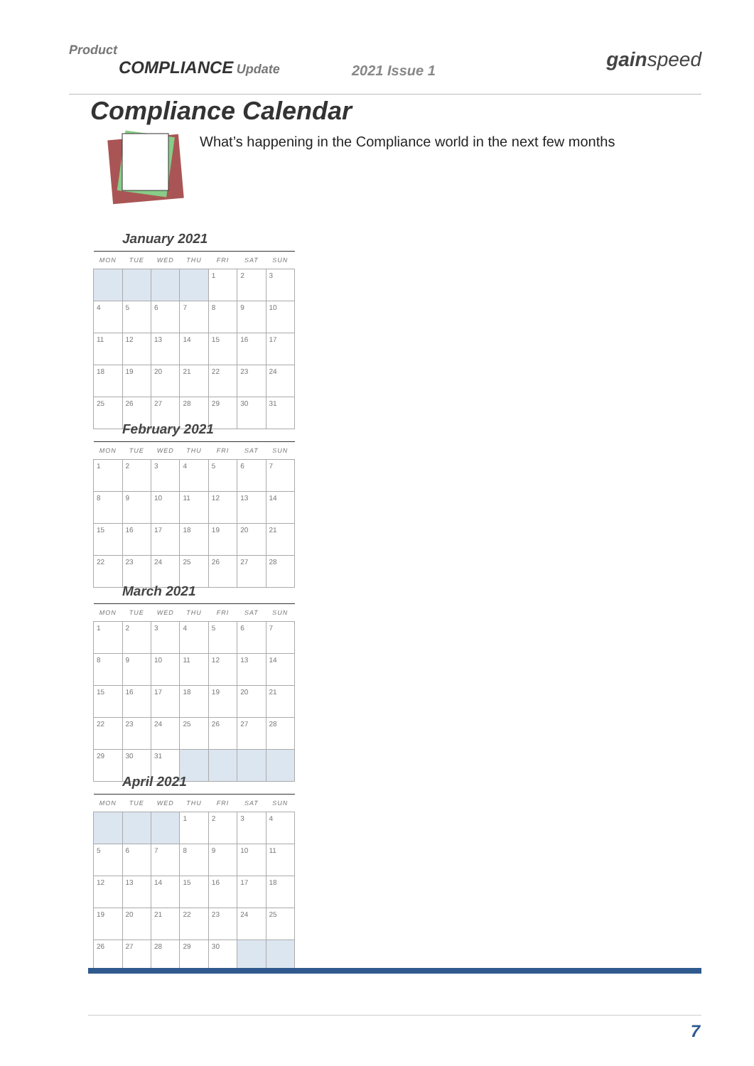Product
COMPLIANCE Update
2021 Issue 1 gainspeed
Compliance Calendar
What’s happening in the Compliance world in the next few months
January 2021
| MON | TUE | WED | THU | FRI | SAT | SUN |
| --- | --- | --- | --- | --- | --- | --- |
| | | | | 1 | 2 | 3 |
| 4 | 5 | 6 | 7 | 8 | 9 | 10 |
| 11 | 12 | 13 | 14 | 15 | 16 | 17 |
| 18 | 19 | 20 | 21 | 22 | 23 | 24 |
| 25 | 26 | 27 | 28 | 29 | 30 | 31 |
February 2021
| MON | TUE | WED | THU | FRI | SAT | SUN |
| --- | --- | --- | --- | --- | --- | --- |
| 1 | 2 | 3 | 4 | 5 | 6 | 7 |
| 8 | 9 | 10 | 11 | 12 | 13 | 14 |
| 15 | 16 | 17 | 18 | 19 | 20 | 21 |
| 22 | 23 | 24 | 25 | 26 | 27 | 28 |
March 2021
| MON | TUE | WED | THU | FRI | SAT | SUN |
| --- | --- | --- | --- | --- | --- | --- |
| 1 | 2 | 3 | 4 | 5 | 6 | 7 |
| 8 | 9 | 10 | 11 | 12 | 13 | 14 |
| 15 | 16 | 17 | 18 | 19 | 20 | 21 |
| 22 | 23 | 24 | 25 | 26 | 27 | 28 |
| 29 | 30 | 31 | | | | |
April 2021
| MON | TUE | WED | THU | FRI | SAT | SUN |
| --- | --- | --- | --- | --- | --- | --- |
| | | | 1 | 2 | 3 | 4 |
| 5 | 6 | 7 | 8 | 9 | 10 | 11 |
| 12 | 13 | 14 | 15 | 16 | 17 | 18 |
| 19 | 20 | 21 | 22 | 23 | 24 | 25 |
| 26 | 27 | 28 | 29 | 30 | | |
7